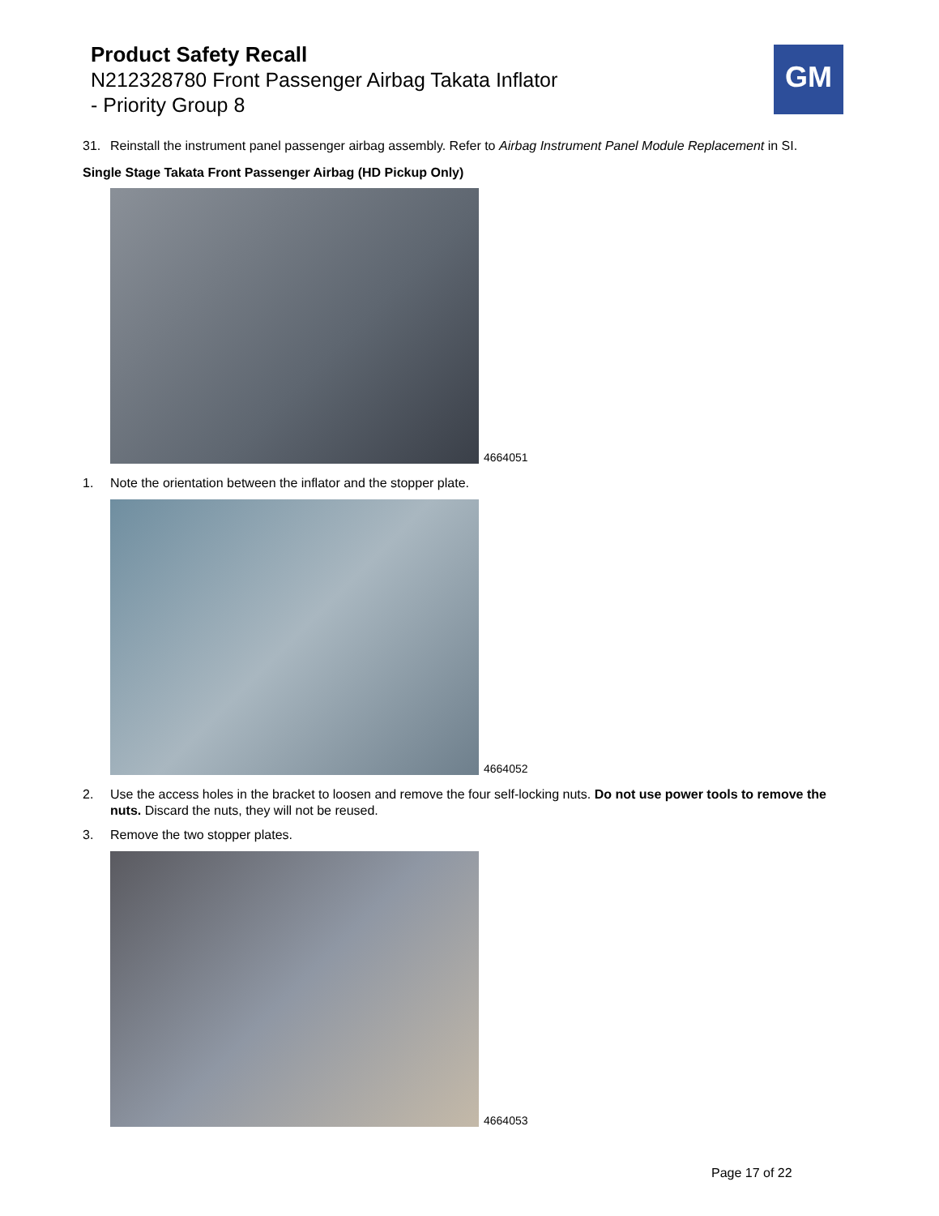Product Safety Recall
N212328780 Front Passenger Airbag Takata Inflator
- Priority Group 8
GM
31. Reinstall the instrument panel passenger airbag assembly. Refer to Airbag Instrument Panel Module Replacement in SI.
Single Stage Takata Front Passenger Airbag (HD Pickup Only)
4664051
1. Note the orientation between the inflator and the stopper plate.
4664052
2. Use the access holes in the bracket to loosen and remove the four self-locking nuts. Do not use power tools to remove the nuts. Discard the nuts, they will not be reused.
3. Remove the two stopper plates.
4664053
Page 17 of 22